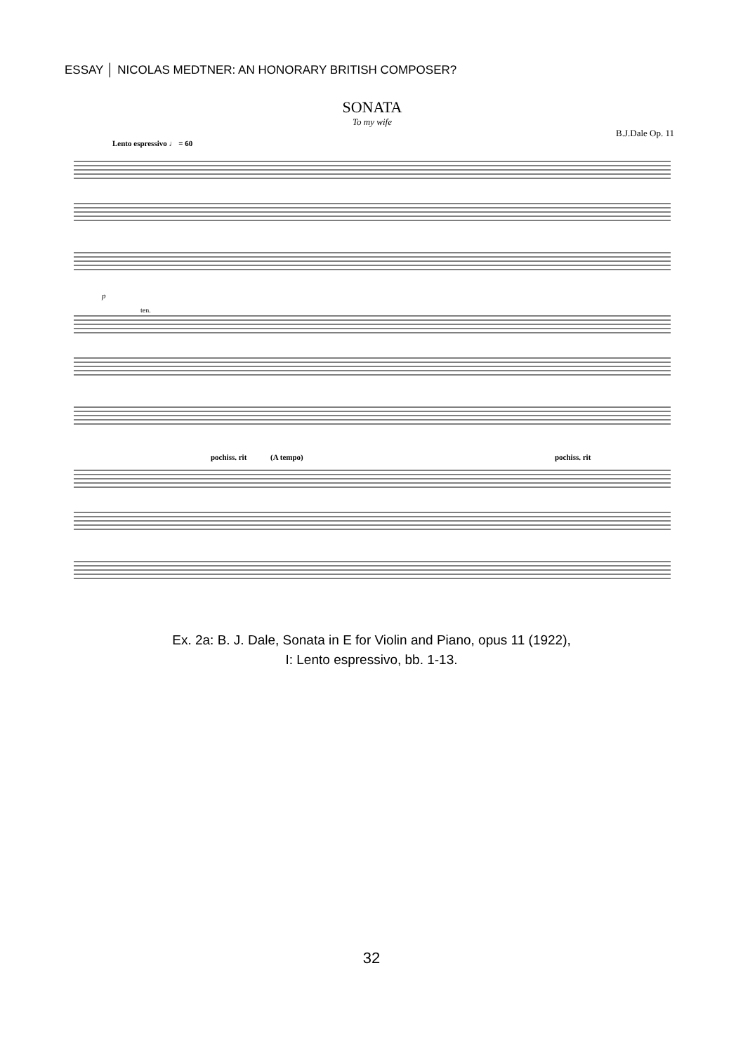ESSAY │ NICOLAS MEDTNER: AN HONORARY BRITISH COMPOSER?
SONATA
To my wife
B.J.Dale Op. 11
Lento espressivo ♩ = 60
p
ten.
pochiss. rit
(A tempo)
pochiss. rit
Ex. 2a: B. J. Dale, Sonata in E for Violin and Piano, opus 11 (1922),
I: Lento espressivo, bb. 1-13.
32